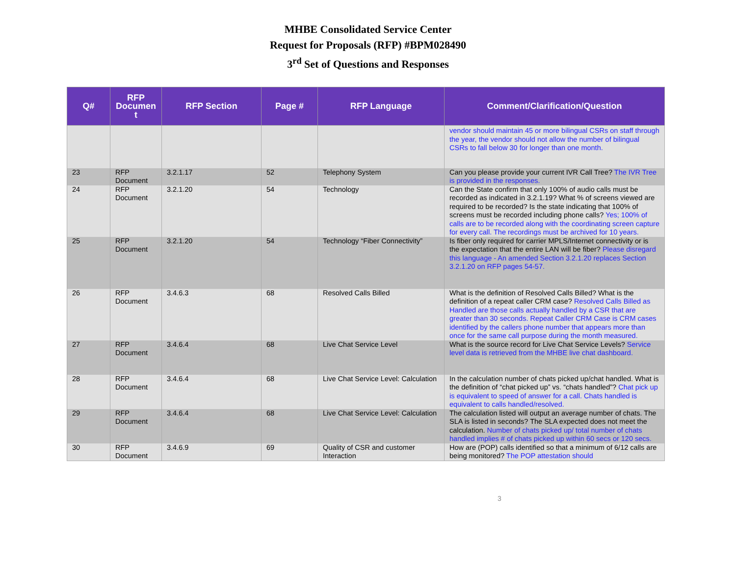MHBE Consolidated Service Center
Request for Proposals (RFP) #BPM028490
3<sup>rd</sup> Set of Questions and Responses
| Q# | RFP Documen t | RFP Section | Page # | RFP Language | Comment/Clarification/Question |
| --- | --- | --- | --- | --- | --- |
| | | | | | vendor should maintain 45 or more bilingual CSRs on staff through the year, the vendor should not allow the number of bilingual CSRs to fall below 30 for longer than one month. |
| 23 | RFP Document | 3.2.1.17 | 52 | Telephony System | Can you please provide your current IVR Call Tree? The IVR Tree is provided in the responses. |
| 24 | RFP Document | 3.2.1.20 | 54 | Technology | Can the State confirm that only 100% of audio calls must be recorded as indicated in 3.2.1.19? What % of screens viewed are required to be recorded? Is the state indicating that 100% of screens must be recorded including phone calls? Yes; 100% of calls are to be recorded along with the coordinating screen capture for every call. The recordings must be archived for 10 years. |
| 25 | RFP Document | 3.2.1.20 | 54 | Technology “Fiber Connectivity” | Is fiber only required for carrier MPLS/Internet connectivity or is the expectation that the entire LAN will be fiber? Please disregard this language - An amended Section 3.2.1.20 replaces Section 3.2.1.20 on RFP pages 54-57. |
| 26 | RFP Document | 3.4.6.3 | 68 | Resolved Calls Billed | What is the definition of Resolved Calls Billed? What is the definition of a repeat caller CRM case? Resolved Calls Billed as Handled are those calls actually handled by a CSR that are greater than 30 seconds. Repeat Caller CRM Case is CRM cases identified by the callers phone number that appears more than once for the same call purpose during the month measured. |
| 27 | RFP Document | 3.4.6.4 | 68 | Live Chat Service Level | What is the source record for Live Chat Service Levels? Service level data is retrieved from the MHBE live chat dashboard. |
| 28 | RFP Document | 3.4.6.4 | 68 | Live Chat Service Level: Calculation | In the calculation number of chats picked up/chat handled. What is the definition of “chat picked up” vs. “chats handled”? Chat pick up is equivalent to speed of answer for a call. Chats handled is equivalent to calls handled/resolved. |
| 29 | RFP Document | 3.4.6.4 | 68 | Live Chat Service Level: Calculation | The calculation listed will output an average number of chats. The SLA is listed in seconds? The SLA expected does not meet the calculation. Number of chats picked up/ total number of chats handled implies # of chats picked up within 60 secs or 120 secs. |
| 30 | RFP Document | 3.4.6.9 | 69 | Quality of CSR and customer Interaction | How are (POP) calls identified so that a minimum of 6/12 calls are being monitored? The POP attestation should |
3